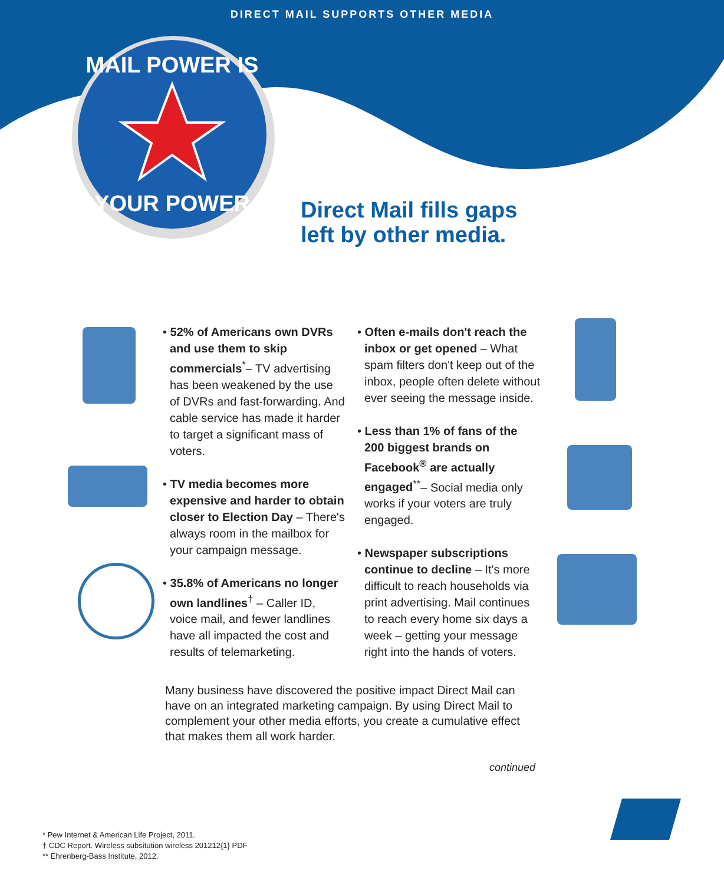DIRECT MAIL SUPPORTS OTHER MEDIA
MAIL POWER IS
YOUR POWER
Direct Mail fills gaps
left by other media.
• 52% of Americans own DVRs and use them to skip commercials<sup>*</sup>– TV advertising has been weakened by the use of DVRs and fast-forwarding. And cable service has made it harder to target a significant mass of voters.
• TV media becomes more expensive and harder to obtain closer to Election Day – There's always room in the mailbox for your campaign message.
• 35.8% of Americans no longer own landlines<sup>†</sup> – Caller ID, voice mail, and fewer landlines have all impacted the cost and results of telemarketing.
• Often e-mails don't reach the inbox or get opened – What spam filters don't keep out of the inbox, people often delete without ever seeing the message inside.
• Less than 1% of fans of the 200 biggest brands on Facebook<sup>®</sup> are actually engaged<sup>**</sup>– Social media only works if your voters are truly engaged.
• Newspaper subscriptions continue to decline – It's more difficult to reach households via print advertising. Mail continues to reach every home six days a week – getting your message right into the hands of voters.
Many business have discovered the positive impact Direct Mail can have on an integrated marketing campaign. By using Direct Mail to complement your other media efforts, you create a cumulative effect that makes them all work harder.
continued
* Pew Internet & American Life Project, 2011.
† CDC Report. Wireless subsitution wireless 201212{1} PDF
** Ehrenberg-Bass Institute, 2012.